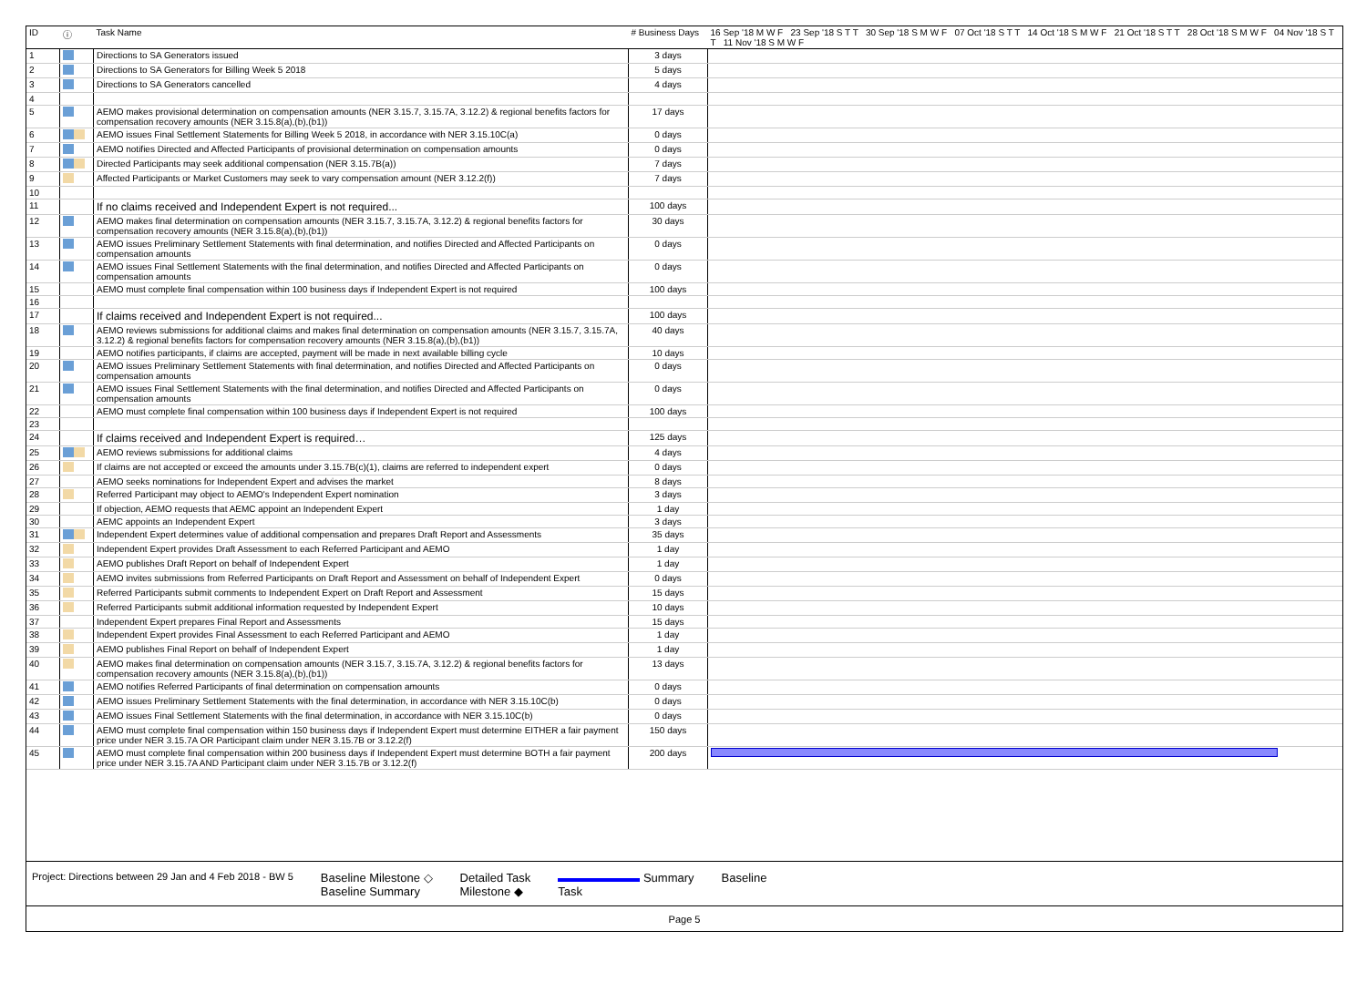| ID | ⓘ | Task Name | # Business Days | 16 Sep '18 M W F 23 Sep '18 S T T 30 Sep '18 S M W F 07 Oct '18 S T T 14 Oct '18 S M W F 21 Oct '18 S T T 28 Oct '18 S M W F 04 Nov '18 S T T 11 Nov '18 S M W F |
| --- | --- | --- | --- | --- |
| 1 | | Directions to SA Generators issued | 3 days | |
| 2 | | Directions to SA Generators for Billing Week 5 2018 | 5 days | |
| 3 | | Directions to SA Generators cancelled | 4 days | |
| 4 | | | | |
| 5 | | AEMO makes provisional determination on compensation amounts (NER 3.15.7, 3.15.7A, 3.12.2) & regional benefits factors for compensation recovery amounts (NER 3.15.8(a),(b),(b1)) | 17 days | |
| 6 | | AEMO issues Final Settlement Statements for Billing Week 5 2018, in accordance with NER 3.15.10C(a) | 0 days | |
| 7 | | AEMO notifies Directed and Affected Participants of provisional determination on compensation amounts | 0 days | |
| 8 | | Directed Participants may seek additional compensation (NER 3.15.7B(a)) | 7 days | |
| 9 | | Affected Participants or Market Customers may seek to vary compensation amount (NER 3.12.2(f)) | 7 days | |
| 10 | | | | |
| 11 | | If no claims received and Independent Expert is not required... | 100 days | |
| 12 | | AEMO makes final determination on compensation amounts (NER 3.15.7, 3.15.7A, 3.12.2) & regional benefits factors for compensation recovery amounts (NER 3.15.8(a),(b),(b1)) | 30 days | |
| 13 | | AEMO issues Preliminary Settlement Statements with final determination, and notifies Directed and Affected Participants on compensation amounts | 0 days | |
| 14 | | AEMO issues Final Settlement Statements with the final determination, and notifies Directed and Affected Participants on compensation amounts | 0 days | |
| 15 | | AEMO must complete final compensation within 100 business days if Independent Expert is not required | 100 days | |
| 16 | | | | |
| 17 | | If claims received and Independent Expert is not required... | 100 days | |
| 18 | | AEMO reviews submissions for additional claims and makes final determination on compensation amounts (NER 3.15.7, 3.15.7A, 3.12.2) & regional benefits factors for compensation recovery amounts (NER 3.15.8(a),(b),(b1)) | 40 days | |
| 19 | | AEMO notifies participants, if claims are accepted, payment will be made in next available billing cycle | 10 days | |
| 20 | | AEMO issues Preliminary Settlement Statements with final determination, and notifies Directed and Affected Participants on compensation amounts | 0 days | |
| 21 | | AEMO issues Final Settlement Statements with the final determination, and notifies Directed and Affected Participants on compensation amounts | 0 days | |
| 22 | | AEMO must complete final compensation within 100 business days if Independent Expert is not required | 100 days | |
| 23 | | | | |
| 24 | | If claims received and Independent Expert is required… | 125 days | |
| 25 | | AEMO reviews submissions for additional claims | 4 days | |
| 26 | | If claims are not accepted or exceed the amounts under 3.15.7B(c)(1), claims are referred to independent expert | 0 days | |
| 27 | | AEMO seeks nominations for Independent Expert and advises the market | 8 days | |
| 28 | | Referred Participant may object to AEMO's Independent Expert nomination | 3 days | |
| 29 | | If objection, AEMO requests that AEMC appoint an Independent Expert | 1 day | |
| 30 | | AEMC appoints an Independent Expert | 3 days | |
| 31 | | Independent Expert determines value of additional compensation and prepares Draft Report and Assessments | 35 days | |
| 32 | | Independent Expert provides Draft Assessment to each Referred Participant and AEMO | 1 day | |
| 33 | | AEMO publishes Draft Report on behalf of Independent Expert | 1 day | |
| 34 | | AEMO invites submissions from Referred Participants on Draft Report and Assessment on behalf of Independent Expert | 0 days | |
| 35 | | Referred Participants submit comments to Independent Expert on Draft Report and Assessment | 15 days | |
| 36 | | Referred Participants submit additional information requested by Independent Expert | 10 days | |
| 37 | | Independent Expert prepares Final Report and Assessments | 15 days | |
| 38 | | Independent Expert provides Final Assessment to each Referred Participant and AEMO | 1 day | |
| 39 | | AEMO publishes Final Report on behalf of Independent Expert | 1 day | |
| 40 | | AEMO makes final determination on compensation amounts (NER 3.15.7, 3.15.7A, 3.12.2) & regional benefits factors for compensation recovery amounts (NER 3.15.8(a),(b),(b1)) | 13 days | |
| 41 | | AEMO notifies Referred Participants of final determination on compensation amounts | 0 days | |
| 42 | | AEMO issues Preliminary Settlement Statements with the final determination, in accordance with NER 3.15.10C(b) | 0 days | |
| 43 | | AEMO issues Final Settlement Statements with the final determination, in accordance with NER 3.15.10C(b) | 0 days | |
| 44 | | AEMO must complete final compensation within 150 business days if Independent Expert must determine EITHER a fair payment price under NER 3.15.7A OR Participant claim under NER 3.15.7B or 3.12.2(f) | 150 days | |
| 45 | | AEMO must complete final compensation within 200 business days if Independent Expert must determine BOTH a fair payment price under NER 3.15.7A AND Participant claim under NER 3.15.7B or 3.12.2(f) | 200 days | |
Project: Directions between 29 Jan and 4 Feb 2018 - BW 5 Baseline Milestone ◇
Baseline Summary Detailed Task
Milestone ◆ Summary
Task Baseline
Page 5